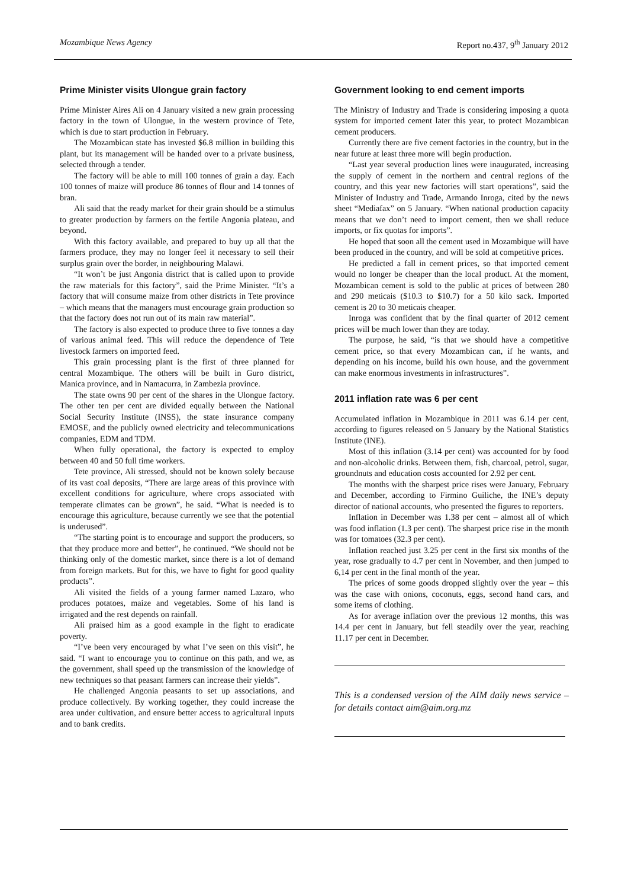Mozambique News Agency Report no.437, 9<sup>th</sup> January 2012
Prime Minister visits Ulongue grain factory
Prime Minister Aires Ali on 4 January visited a new grain processing factory in the town of Ulongue, in the western province of Tete, which is due to start production in February.
The Mozambican state has invested $6.8 million in building this plant, but its management will be handed over to a private business, selected through a tender.
The factory will be able to mill 100 tonnes of grain a day. Each 100 tonnes of maize will produce 86 tonnes of flour and 14 tonnes of bran.
Ali said that the ready market for their grain should be a stimulus to greater production by farmers on the fertile Angonia plateau, and beyond.
With this factory available, and prepared to buy up all that the farmers produce, they may no longer feel it necessary to sell their surplus grain over the border, in neighbouring Malawi.
“It won’t be just Angonia district that is called upon to provide the raw materials for this factory”, said the Prime Minister. “It’s a factory that will consume maize from other districts in Tete province – which means that the managers must encourage grain production so that the factory does not run out of its main raw material”.
The factory is also expected to produce three to five tonnes a day of various animal feed. This will reduce the dependence of Tete livestock farmers on imported feed.
This grain processing plant is the first of three planned for central Mozambique. The others will be built in Guro district, Manica province, and in Namacurra, in Zambezia province.
The state owns 90 per cent of the shares in the Ulongue factory. The other ten per cent are divided equally between the National Social Security Institute (INSS), the state insurance company EMOSE, and the publicly owned electricity and telecommunications companies, EDM and TDM.
When fully operational, the factory is expected to employ between 40 and 50 full time workers.
Tete province, Ali stressed, should not be known solely because of its vast coal deposits, “There are large areas of this province with excellent conditions for agriculture, where crops associated with temperate climates can be grown”, he said. “What is needed is to encourage this agriculture, because currently we see that the potential is underused”.
“The starting point is to encourage and support the producers, so that they produce more and better”, he continued. “We should not be thinking only of the domestic market, since there is a lot of demand from foreign markets. But for this, we have to fight for good quality products”.
Ali visited the fields of a young farmer named Lazaro, who produces potatoes, maize and vegetables. Some of his land is irrigated and the rest depends on rainfall.
Ali praised him as a good example in the fight to eradicate poverty.
“I’ve been very encouraged by what I’ve seen on this visit”, he said. “I want to encourage you to continue on this path, and we, as the government, shall speed up the transmission of the knowledge of new techniques so that peasant farmers can increase their yields”.
He challenged Angonia peasants to set up associations, and produce collectively. By working together, they could increase the area under cultivation, and ensure better access to agricultural inputs and to bank credits.
Government looking to end cement imports
The Ministry of Industry and Trade is considering imposing a quota system for imported cement later this year, to protect Mozambican cement producers.
Currently there are five cement factories in the country, but in the near future at least three more will begin production.
“Last year several production lines were inaugurated, increasing the supply of cement in the northern and central regions of the country, and this year new factories will start operations”, said the Minister of Industry and Trade, Armando Inroga, cited by the news sheet “Mediafax” on 5 January. “When national production capacity means that we don’t need to import cement, then we shall reduce imports, or fix quotas for imports”.
He hoped that soon all the cement used in Mozambique will have been produced in the country, and will be sold at competitive prices.
He predicted a fall in cement prices, so that imported cement would no longer be cheaper than the local product. At the moment, Mozambican cement is sold to the public at prices of between 280 and 290 meticais ($10.3 to $10.7) for a 50 kilo sack. Imported cement is 20 to 30 meticais cheaper.
Inroga was confident that by the final quarter of 2012 cement prices will be much lower than they are today.
The purpose, he said, “is that we should have a competitive cement price, so that every Mozambican can, if he wants, and depending on his income, build his own house, and the government can make enormous investments in infrastructures”.
2011 inflation rate was 6 per cent
Accumulated inflation in Mozambique in 2011 was 6.14 per cent, according to figures released on 5 January by the National Statistics Institute (INE).
Most of this inflation (3.14 per cent) was accounted for by food and non-alcoholic drinks. Between them, fish, charcoal, petrol, sugar, groundnuts and education costs accounted for 2.92 per cent.
The months with the sharpest price rises were January, February and December, according to Firmino Guiliche, the INE’s deputy director of national accounts, who presented the figures to reporters.
Inflation in December was 1.38 per cent – almost all of which was food inflation (1.3 per cent). The sharpest price rise in the month was for tomatoes (32.3 per cent).
Inflation reached just 3.25 per cent in the first six months of the year, rose gradually to 4.7 per cent in November, and then jumped to 6,14 per cent in the final month of the year.
The prices of some goods dropped slightly over the year – this was the case with onions, coconuts, eggs, second hand cars, and some items of clothing.
As for average inflation over the previous 12 months, this was 14.4 per cent in January, but fell steadily over the year, reaching 11.17 per cent in December.
This is a condensed version of the AIM daily news service – for details contact aim@aim.org.mz